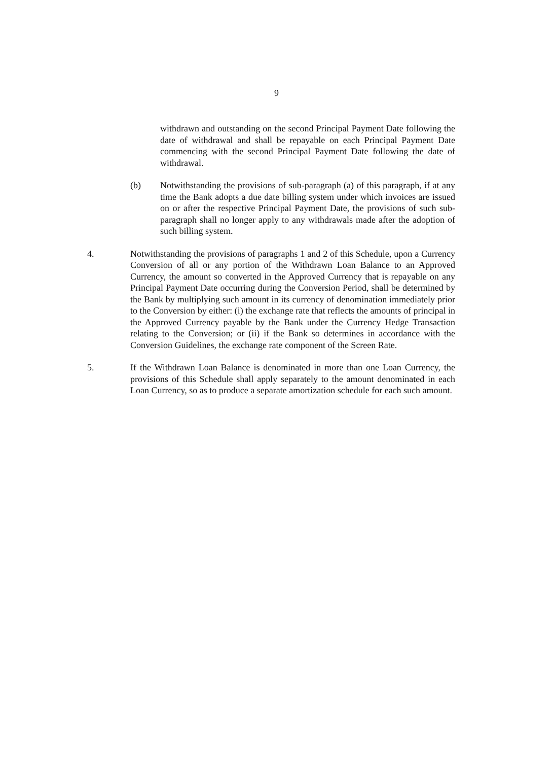9
withdrawn and outstanding on the second Principal Payment Date following the date of withdrawal and shall be repayable on each Principal Payment Date commencing with the second Principal Payment Date following the date of withdrawal.
(b) Notwithstanding the provisions of sub-paragraph (a) of this paragraph, if at any time the Bank adopts a due date billing system under which invoices are issued on or after the respective Principal Payment Date, the provisions of such sub-paragraph shall no longer apply to any withdrawals made after the adoption of such billing system.
4. Notwithstanding the provisions of paragraphs 1 and 2 of this Schedule, upon a Currency Conversion of all or any portion of the Withdrawn Loan Balance to an Approved Currency, the amount so converted in the Approved Currency that is repayable on any Principal Payment Date occurring during the Conversion Period, shall be determined by the Bank by multiplying such amount in its currency of denomination immediately prior to the Conversion by either: (i) the exchange rate that reflects the amounts of principal in the Approved Currency payable by the Bank under the Currency Hedge Transaction relating to the Conversion; or (ii) if the Bank so determines in accordance with the Conversion Guidelines, the exchange rate component of the Screen Rate.
5. If the Withdrawn Loan Balance is denominated in more than one Loan Currency, the provisions of this Schedule shall apply separately to the amount denominated in each Loan Currency, so as to produce a separate amortization schedule for each such amount.